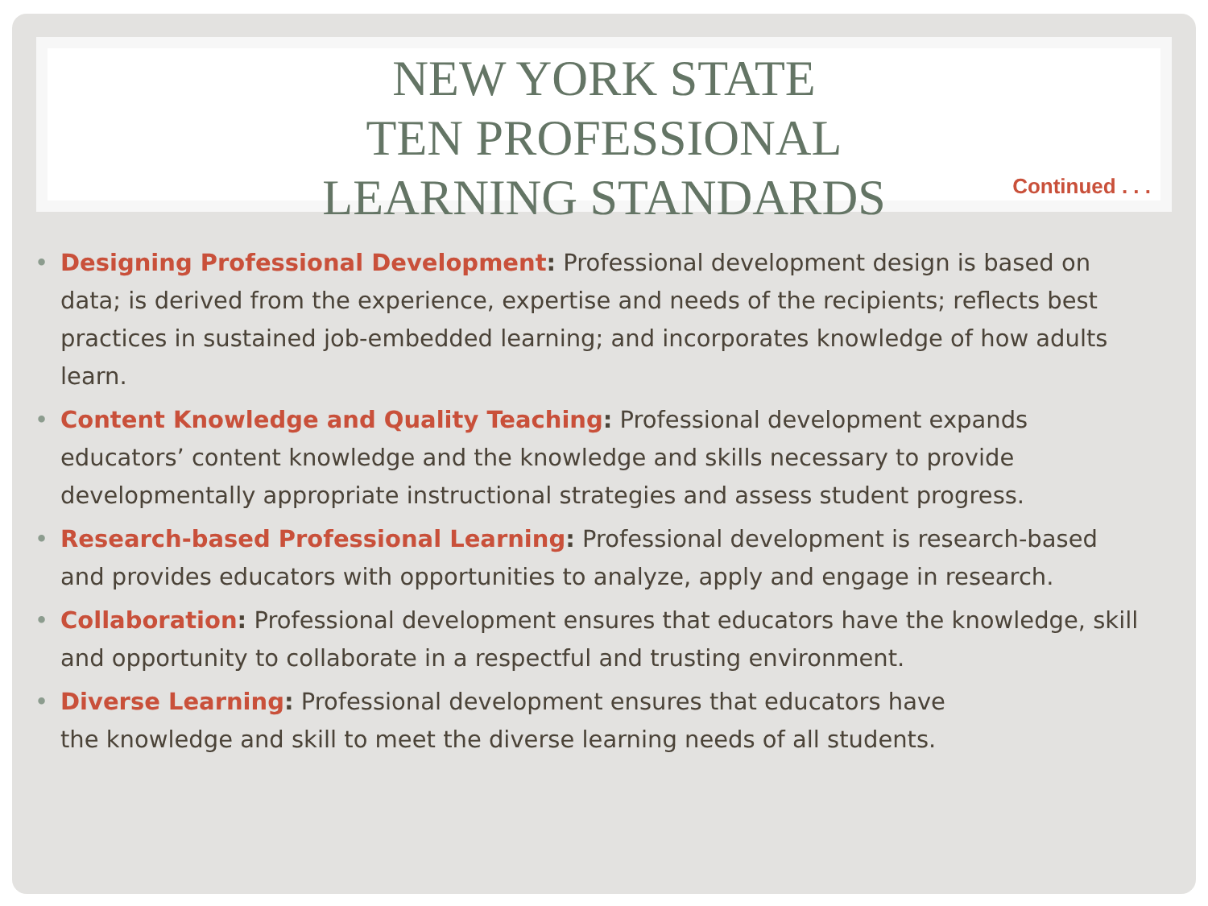NEW YORK STATE
TEN PROFESSIONAL
LEARNING STANDARDS
Continued . . .
• Designing Professional Development: Professional development design is based on data; is derived from the experience, expertise and needs of the recipients; reflects best practices in sustained job-embedded learning; and incorporates knowledge of how adults learn.
• Content Knowledge and Quality Teaching: Professional development expands educators’ content knowledge and the knowledge and skills necessary to provide developmentally appropriate instructional strategies and assess student progress.
• Research-based Professional Learning: Professional development is research-based and provides educators with opportunities to analyze, apply and engage in research.
• Collaboration: Professional development ensures that educators have the knowledge, skill and opportunity to collaborate in a respectful and trusting environment.
• Diverse Learning: Professional development ensures that educators have
the knowledge and skill to meet the diverse learning needs of all students.